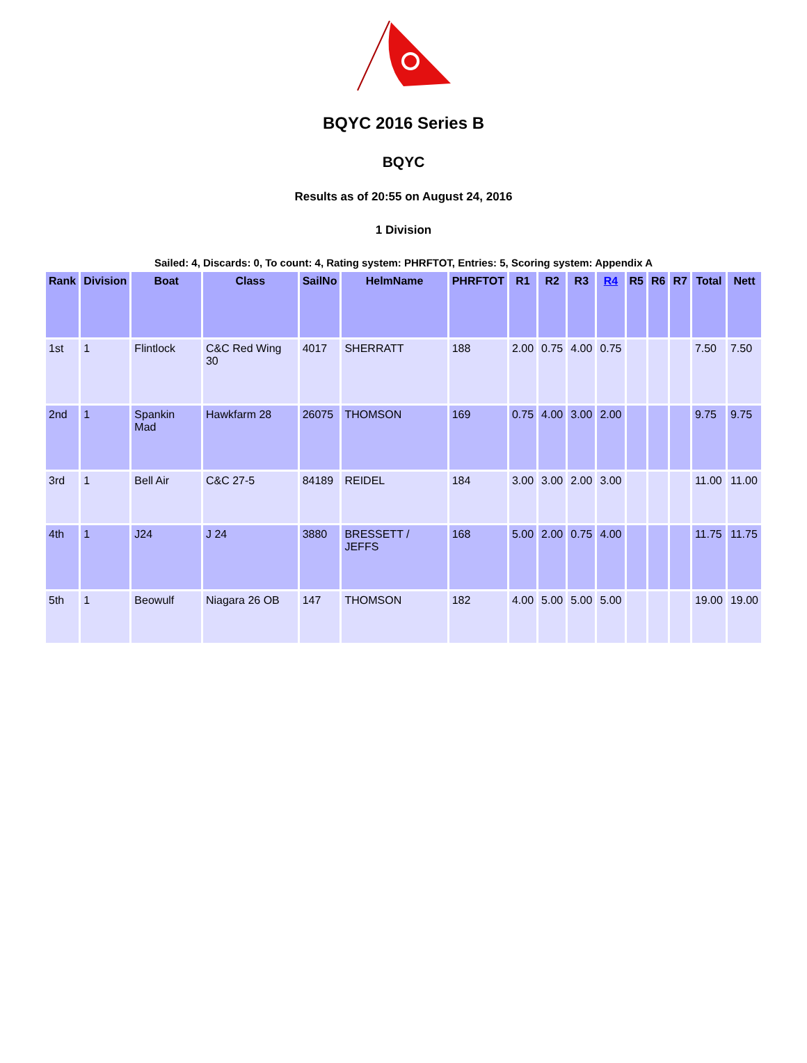BQYC 2016 Series B
BQYC
Results as of 20:55 on August 24, 2016
1 Division
Sailed: 4, Discards: 0, To count: 4, Rating system: PHRFTOT, Entries: 5, Scoring system: Appendix A
| Rank | Division | Boat | Class | SailNo | HelmName | PHRFTOT | R1 | R2 | R3 | R4 | R5 | R6 | R7 | Total | Nett |
| --- | --- | --- | --- | --- | --- | --- | --- | --- | --- | --- | --- | --- | --- | --- | --- |
| 1st | 1 | Flintlock | C&C Red Wing 30 | 4017 | SHERRATT | 188 | 2.00 | 0.75 | 4.00 | 0.75 | | | | 7.50 | 7.50 |
| 2nd | 1 | Spankin Mad | Hawkfarm 28 | 26075 | THOMSON | 169 | 0.75 | 4.00 | 3.00 | 2.00 | | | | 9.75 | 9.75 |
| 3rd | 1 | Bell Air | C&C 27-5 | 84189 | REIDEL | 184 | 3.00 | 3.00 | 2.00 | 3.00 | | | | 11.00 | 11.00 |
| 4th | 1 | J24 | J 24 | 3880 | BRESSETT / JEFFS | 168 | 5.00 | 2.00 | 0.75 | 4.00 | | | | 11.75 | 11.75 |
| 5th | 1 | Beowulf | Niagara 26 OB | 147 | THOMSON | 182 | 4.00 | 5.00 | 5.00 | 5.00 | | | | 19.00 | 19.00 |